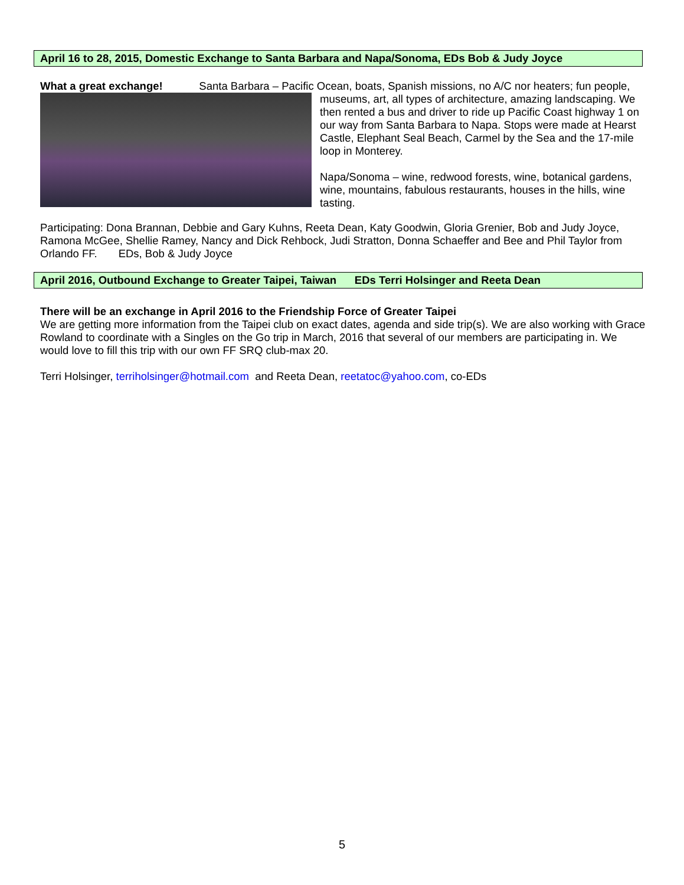April 16 to 28, 2015, Domestic Exchange to Santa Barbara and Napa/Sonoma, EDs Bob & Judy Joyce
What a great exchange! Santa Barbara – Pacific Ocean, boats, Spanish missions, no A/C nor heaters; fun people,
museums, art, all types of architecture, amazing landscaping. We then rented a bus and driver to ride up Pacific Coast highway 1 on our way from Santa Barbara to Napa. Stops were made at Hearst Castle, Elephant Seal Beach, Carmel by the Sea and the 17-mile loop in Monterey.
Napa/Sonoma – wine, redwood forests, wine, botanical gardens, wine, mountains, fabulous restaurants, houses in the hills, wine tasting.
Participating: Dona Brannan, Debbie and Gary Kuhns, Reeta Dean, Katy Goodwin, Gloria Grenier, Bob and Judy Joyce, Ramona McGee, Shellie Ramey, Nancy and Dick Rehbock, Judi Stratton, Donna Schaeffer and Bee and Phil Taylor from Orlando FF. EDs, Bob & Judy Joyce
April 2016, Outbound Exchange to Greater Taipei, Taiwan EDs Terri Holsinger and Reeta Dean
There will be an exchange in April 2016 to the Friendship Force of Greater Taipei
We are getting more information from the Taipei club on exact dates, agenda and side trip(s). We are also working with Grace Rowland to coordinate with a Singles on the Go trip in March, 2016 that several of our members are participating in. We would love to fill this trip with our own FF SRQ club-max 20.
Terri Holsinger, terriholsinger@hotmail.com and Reeta Dean, reetatoc@yahoo.com, co-EDs
5